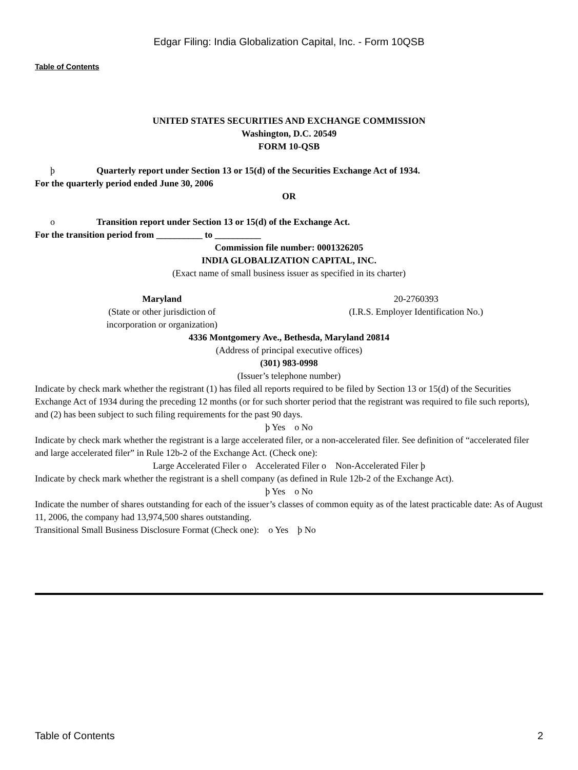Edgar Filing: India Globalization Capital, Inc. - Form 10QSB
Table of Contents
UNITED STATES SECURITIES AND EXCHANGE COMMISSION
Washington, D.C. 20549
FORM 10-QSB
þ Quarterly report under Section 13 or 15(d) of the Securities Exchange Act of 1934.
For the quarterly period ended June 30, 2006
OR
o Transition report under Section 13 or 15(d) of the Exchange Act.
For the transition period from __________ to __________
Commission file number: 0001326205
INDIA GLOBALIZATION CAPITAL, INC.
(Exact name of small business issuer as specified in its charter)
Maryland
(State or other jurisdiction of
incorporation or organization)
20-2760393
(I.R.S. Employer Identification No.)
4336 Montgomery Ave., Bethesda, Maryland 20814
(Address of principal executive offices)
(301) 983-0998
(Issuer’s telephone number)
Indicate by check mark whether the registrant (1) has filed all reports required to be filed by Section 13 or 15(d) of the Securities Exchange Act of 1934 during the preceding 12 months (or for such shorter period that the registrant was required to file such reports), and (2) has been subject to such filing requirements for the past 90 days.
þ Yes o No
Indicate by check mark whether the registrant is a large accelerated filer, or a non-accelerated filer. See definition of “accelerated filer and large accelerated filer” in Rule 12b-2 of the Exchange Act. (Check one):
Large Accelerated Filer o Accelerated Filer o Non-Accelerated Filer þ
Indicate by check mark whether the registrant is a shell company (as defined in Rule 12b-2 of the Exchange Act).
þ Yes o No
Indicate the number of shares outstanding for each of the issuer’s classes of common equity as of the latest practicable date: As of August 11, 2006, the company had 13,974,500 shares outstanding.
Transitional Small Business Disclosure Format (Check one): o Yes þ No
Table of Contents 2